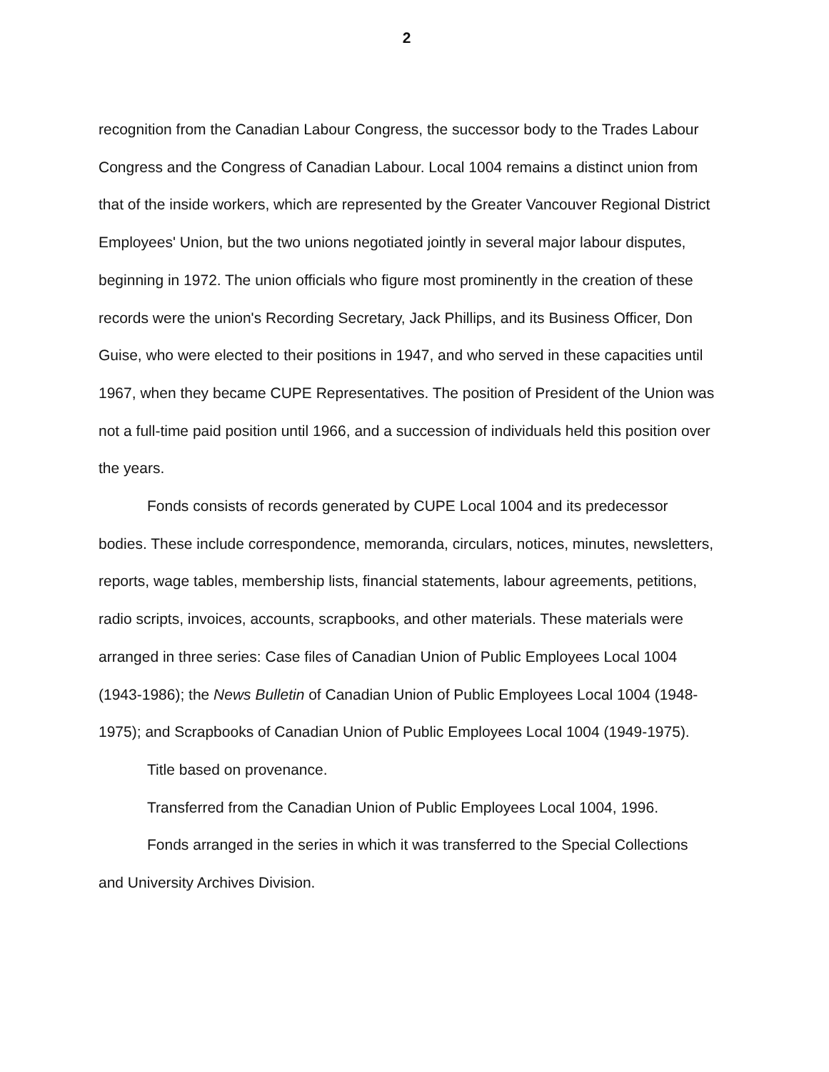2
recognition from the Canadian Labour Congress, the successor body to the Trades Labour Congress and the Congress of Canadian Labour. Local 1004 remains a distinct union from that of the inside workers, which are represented by the Greater Vancouver Regional District Employees' Union, but the two unions negotiated jointly in several major labour disputes, beginning in 1972. The union officials who figure most prominently in the creation of these records were the union's Recording Secretary, Jack Phillips, and its Business Officer, Don Guise, who were elected to their positions in 1947, and who served in these capacities until 1967, when they became CUPE Representatives. The position of President of the Union was not a full-time paid position until 1966, and a succession of individuals held this position over the years.
Fonds consists of records generated by CUPE Local 1004 and its predecessor bodies. These include correspondence, memoranda, circulars, notices, minutes, newsletters, reports, wage tables, membership lists, financial statements, labour agreements, petitions, radio scripts, invoices, accounts, scrapbooks, and other materials. These materials were arranged in three series: Case files of Canadian Union of Public Employees Local 1004 (1943-1986); the News Bulletin of Canadian Union of Public Employees Local 1004 (1948-1975); and Scrapbooks of Canadian Union of Public Employees Local 1004 (1949-1975).
Title based on provenance.
Transferred from the Canadian Union of Public Employees Local 1004, 1996.
Fonds arranged in the series in which it was transferred to the Special Collections and University Archives Division.